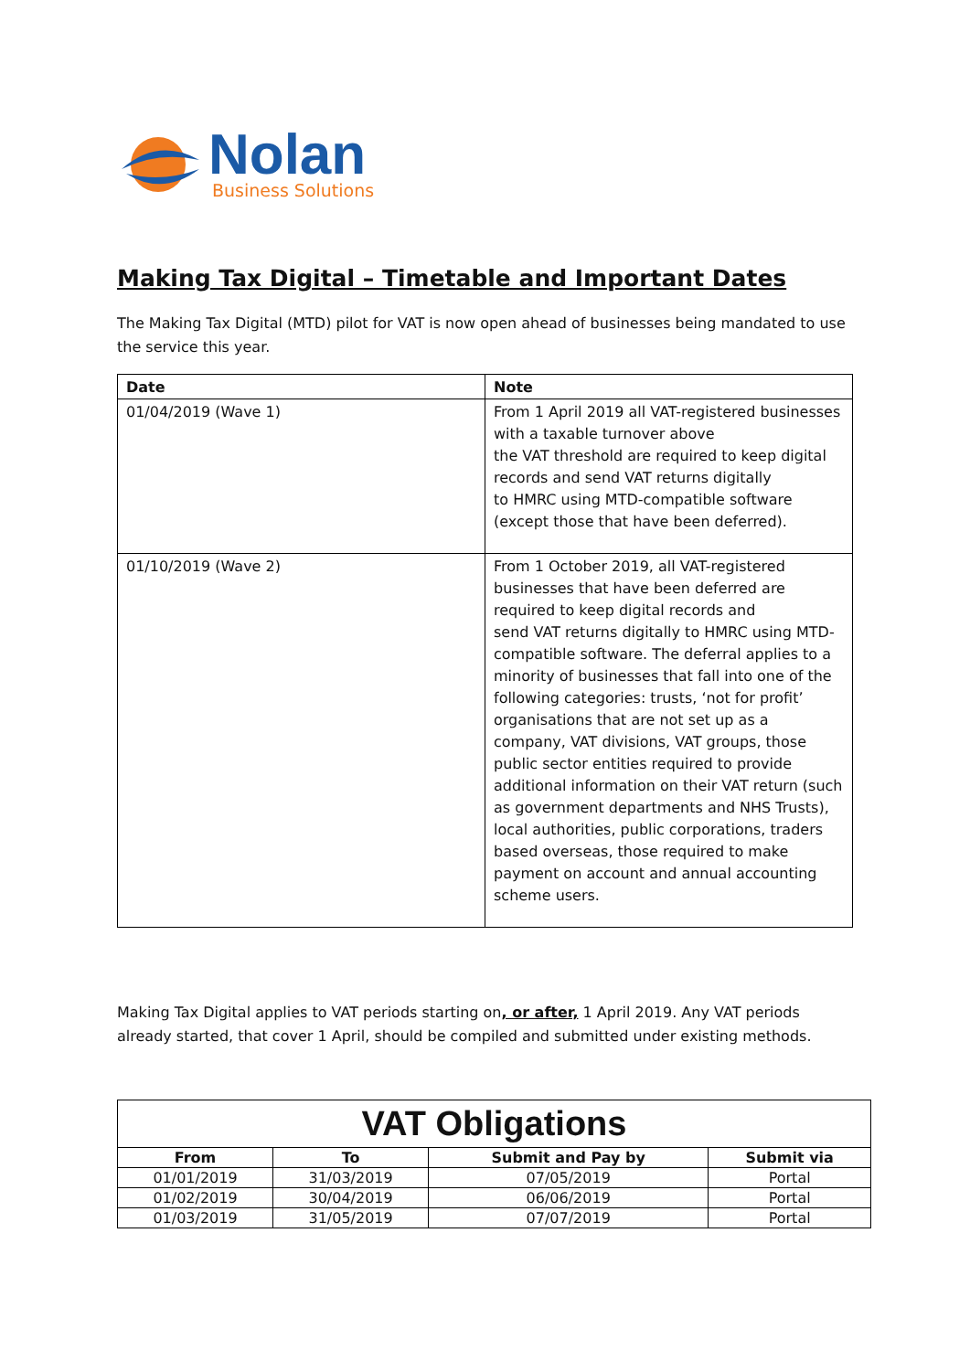Nolan
Business Solutions
Making Tax Digital – Timetable and Important Dates
The Making Tax Digital (MTD) pilot for VAT is now open ahead of businesses being mandated to use the service this year.
| Date | Note |
| --- | --- |
| 01/04/2019 (Wave 1) | From 1 April 2019 all VAT-registered businesses with a taxable turnover above the VAT threshold are required to keep digital records and send VAT returns digitally to HMRC using MTD-compatible software (except those that have been deferred). |
| 01/10/2019 (Wave 2) | From 1 October 2019, all VAT-registered businesses that have been deferred are required to keep digital records and send VAT returns digitally to HMRC using MTD-compatible software. The deferral applies to a minority of businesses that fall into one of the following categories: trusts, ‘not for profit’ organisations that are not set up as a company, VAT divisions, VAT groups, those public sector entities required to provide additional information on their VAT return (such as government departments and NHS Trusts), local authorities, public corporations, traders based overseas, those required to make payment on account and annual accounting scheme users. |
Making Tax Digital applies to VAT periods starting on, or after, 1 April 2019. Any VAT periods already started, that cover 1 April, should be compiled and submitted under existing methods.
| VAT Obligations | | | |
| From | To | Submit and Pay by | Submit via |
| 01/01/2019 | 31/03/2019 | 07/05/2019 | Portal |
| 01/02/2019 | 30/04/2019 | 06/06/2019 | Portal |
| 01/03/2019 | 31/05/2019 | 07/07/2019 | Portal |